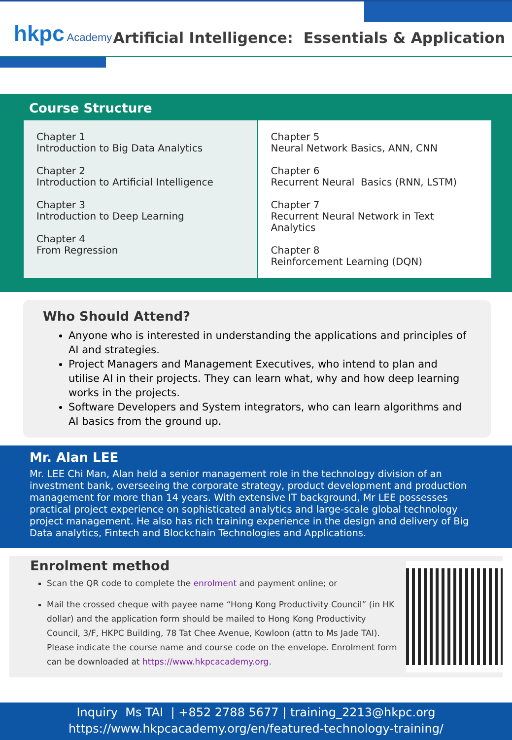hkpc Academy
Artificial Intelligence: Essentials & Application
Course Structure
Chapter 1
Introduction to Big Data Analytics
Chapter 2
Introduction to Artificial Intelligence
Chapter 3
Introduction to Deep Learning
Chapter 4
From Regression
Chapter 5
Neural Network Basics, ANN, CNN
Chapter 6
Recurrent Neural Basics (RNN, LSTM)
Chapter 7
Recurrent Neural Network in Text Analytics
Chapter 8
Reinforcement Learning (DQN)
Who Should Attend?
Anyone who is interested in understanding the applications and principles of AI and strategies.
Project Managers and Management Executives, who intend to plan and utilise AI in their projects. They can learn what, why and how deep learning works in the projects.
Software Developers and System integrators, who can learn algorithms and AI basics from the ground up.
Mr. Alan LEE
Mr. LEE Chi Man, Alan held a senior management role in the technology division of an investment bank, overseeing the corporate strategy, product development and production management for more than 14 years. With extensive IT background, Mr LEE possesses practical project experience on sophisticated analytics and large-scale global technology project management. He also has rich training experience in the design and delivery of Big Data analytics, Fintech and Blockchain Technologies and Applications.
Enrolment method
Scan the QR code to complete the enrolment and payment online; or
Mail the crossed cheque with payee name “Hong Kong Productivity Council” (in HK dollar) and the application form should be mailed to Hong Kong Productivity Council, 3/F, HKPC Building, 78 Tat Chee Avenue, Kowloon (attn to Ms Jade TAI). Please indicate the course name and course code on the envelope. Enrolment form can be downloaded at https://www.hkpcacademy.org.
Inquiry Ms TAI | +852 2788 5677 | training_2213@hkpc.org
https://www.hkpcacademy.org/en/featured-technology-training/